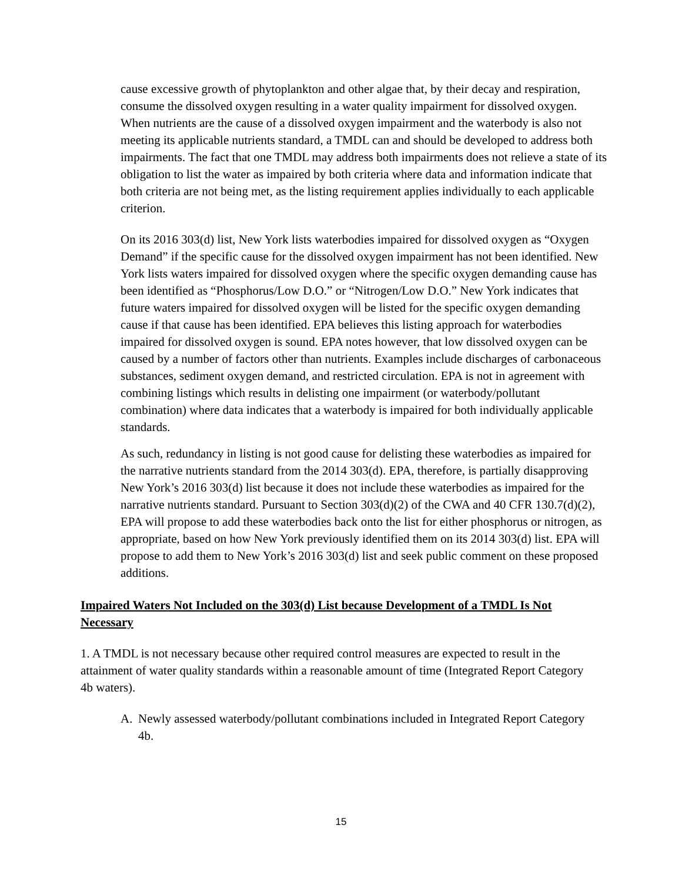cause excessive growth of phytoplankton and other algae that, by their decay and respiration, consume the dissolved oxygen resulting in a water quality impairment for dissolved oxygen. When nutrients are the cause of a dissolved oxygen impairment and the waterbody is also not meeting its applicable nutrients standard, a TMDL can and should be developed to address both impairments. The fact that one TMDL may address both impairments does not relieve a state of its obligation to list the water as impaired by both criteria where data and information indicate that both criteria are not being met, as the listing requirement applies individually to each applicable criterion.
On its 2016 303(d) list, New York lists waterbodies impaired for dissolved oxygen as “Oxygen Demand” if the specific cause for the dissolved oxygen impairment has not been identified. New York lists waters impaired for dissolved oxygen where the specific oxygen demanding cause has been identified as “Phosphorus/Low D.O.” or “Nitrogen/Low D.O.” New York indicates that future waters impaired for dissolved oxygen will be listed for the specific oxygen demanding cause if that cause has been identified. EPA believes this listing approach for waterbodies impaired for dissolved oxygen is sound. EPA notes however, that low dissolved oxygen can be caused by a number of factors other than nutrients. Examples include discharges of carbonaceous substances, sediment oxygen demand, and restricted circulation. EPA is not in agreement with combining listings which results in delisting one impairment (or waterbody/pollutant combination) where data indicates that a waterbody is impaired for both individually applicable standards.
As such, redundancy in listing is not good cause for delisting these waterbodies as impaired for the narrative nutrients standard from the 2014 303(d). EPA, therefore, is partially disapproving New York’s 2016 303(d) list because it does not include these waterbodies as impaired for the narrative nutrients standard. Pursuant to Section 303(d)(2) of the CWA and 40 CFR 130.7(d)(2), EPA will propose to add these waterbodies back onto the list for either phosphorus or nitrogen, as appropriate, based on how New York previously identified them on its 2014 303(d) list. EPA will propose to add them to New York’s 2016 303(d) list and seek public comment on these proposed additions.
Impaired Waters Not Included on the 303(d) List because Development of a TMDL Is Not Necessary
1. A TMDL is not necessary because other required control measures are expected to result in the attainment of water quality standards within a reasonable amount of time (Integrated Report Category 4b waters).
A. Newly assessed waterbody/pollutant combinations included in Integrated Report Category 4b.
15